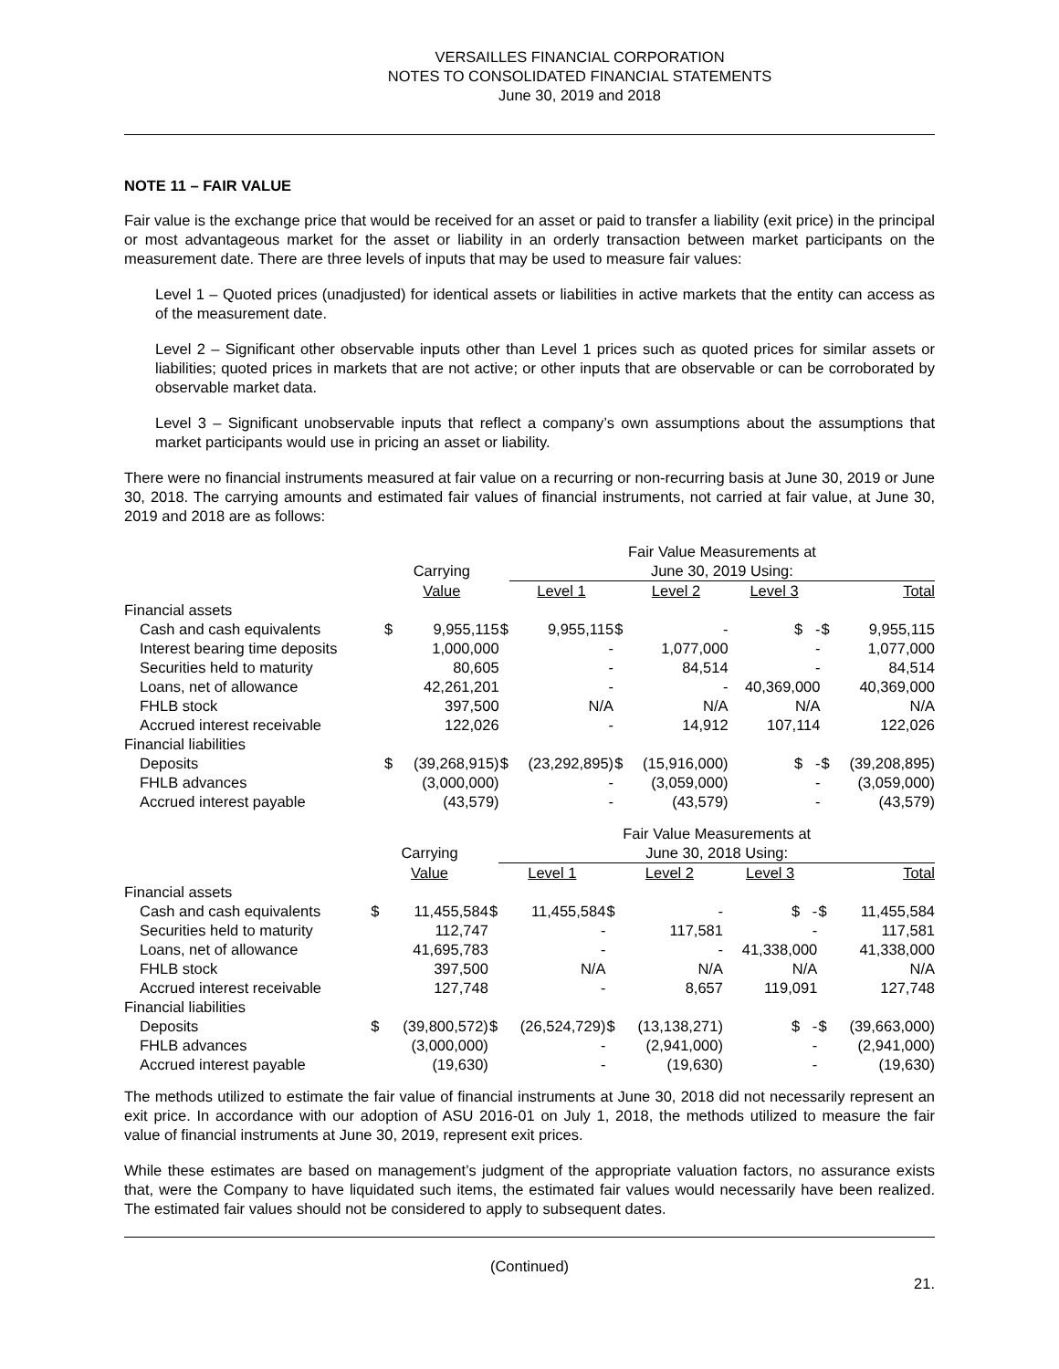VERSAILLES FINANCIAL CORPORATION
NOTES TO CONSOLIDATED FINANCIAL STATEMENTS
June 30, 2019 and 2018
NOTE 11 – FAIR VALUE
Fair value is the exchange price that would be received for an asset or paid to transfer a liability (exit price) in the principal or most advantageous market for the asset or liability in an orderly transaction between market participants on the measurement date. There are three levels of inputs that may be used to measure fair values:
Level 1 – Quoted prices (unadjusted) for identical assets or liabilities in active markets that the entity can access as of the measurement date.
Level 2 – Significant other observable inputs other than Level 1 prices such as quoted prices for similar assets or liabilities; quoted prices in markets that are not active; or other inputs that are observable or can be corroborated by observable market data.
Level 3 – Significant unobservable inputs that reflect a company’s own assumptions about the assumptions that market participants would use in pricing an asset or liability.
There were no financial instruments measured at fair value on a recurring or non-recurring basis at June 30, 2019 or June 30, 2018. The carrying amounts and estimated fair values of financial instruments, not carried at fair value, at June 30, 2019 and 2018 are as follows:
| | | | | Fair Value Measurements at | | | | | |
| --- | --- | --- | --- | --- | --- | --- | --- | --- | --- |
| | Carrying | | | June 30, 2019 Using: | | | | | |
| | Value | | | Level 1 | | Level 2 | Level 3 | | Total |
| Financial assets | | | | | | | | | |
| Cash and cash equivalents | $ | 9,955,115 | $ | 9,955,115 | $ | - | $ - | $ | 9,955,115 |
| Interest bearing time deposits | | 1,000,000 | | - | | 1,077,000 | - | | 1,077,000 |
| Securities held to maturity | | 80,605 | | - | | 84,514 | - | | 84,514 |
| Loans, net of allowance | | 42,261,201 | | - | | - | 40,369,000 | | 40,369,000 |
| FHLB stock | | 397,500 | | N/A | | N/A | N/A | | N/A |
| Accrued interest receivable | | 122,026 | | - | | 14,912 | 107,114 | | 122,026 |
| Financial liabilities | | | | | | | | | |
| Deposits | $ | (39,268,915) | $ | (23,292,895) | $ | (15,916,000) | $ - | $ | (39,208,895) |
| FHLB advances | | (3,000,000) | | - | | (3,059,000) | - | | (3,059,000) |
| Accrued interest payable | | (43,579) | | - | | (43,579) | - | | (43,579) |
| | | | | Fair Value Measurements at | | | | | |
| --- | --- | --- | --- | --- | --- | --- | --- | --- | --- |
| | Carrying | | | June 30, 2018 Using: | | | | | |
| | Value | | | Level 1 | | Level 2 | Level 3 | | Total |
| Financial assets | | | | | | | | | |
| Cash and cash equivalents | $ | 11,455,584 | $ | 11,455,584 | $ | - | $ - | $ | 11,455,584 |
| Securities held to maturity | | 112,747 | | - | | 117,581 | - | | 117,581 |
| Loans, net of allowance | | 41,695,783 | | - | | - | 41,338,000 | | 41,338,000 |
| FHLB stock | | 397,500 | | N/A | | N/A | N/A | | N/A |
| Accrued interest receivable | | 127,748 | | - | | 8,657 | 119,091 | | 127,748 |
| Financial liabilities | | | | | | | | | |
| Deposits | $ | (39,800,572) | $ | (26,524,729) | $ | (13,138,271) | $ - | $ | (39,663,000) |
| FHLB advances | | (3,000,000) | | - | | (2,941,000) | - | | (2,941,000) |
| Accrued interest payable | | (19,630) | | - | | (19,630) | - | | (19,630) |
The methods utilized to estimate the fair value of financial instruments at June 30, 2018 did not necessarily represent an exit price. In accordance with our adoption of ASU 2016-01 on July 1, 2018, the methods utilized to measure the fair value of financial instruments at June 30, 2019, represent exit prices.
While these estimates are based on management’s judgment of the appropriate valuation factors, no assurance exists that, were the Company to have liquidated such items, the estimated fair values would necessarily have been realized. The estimated fair values should not be considered to apply to subsequent dates.
(Continued)
21.